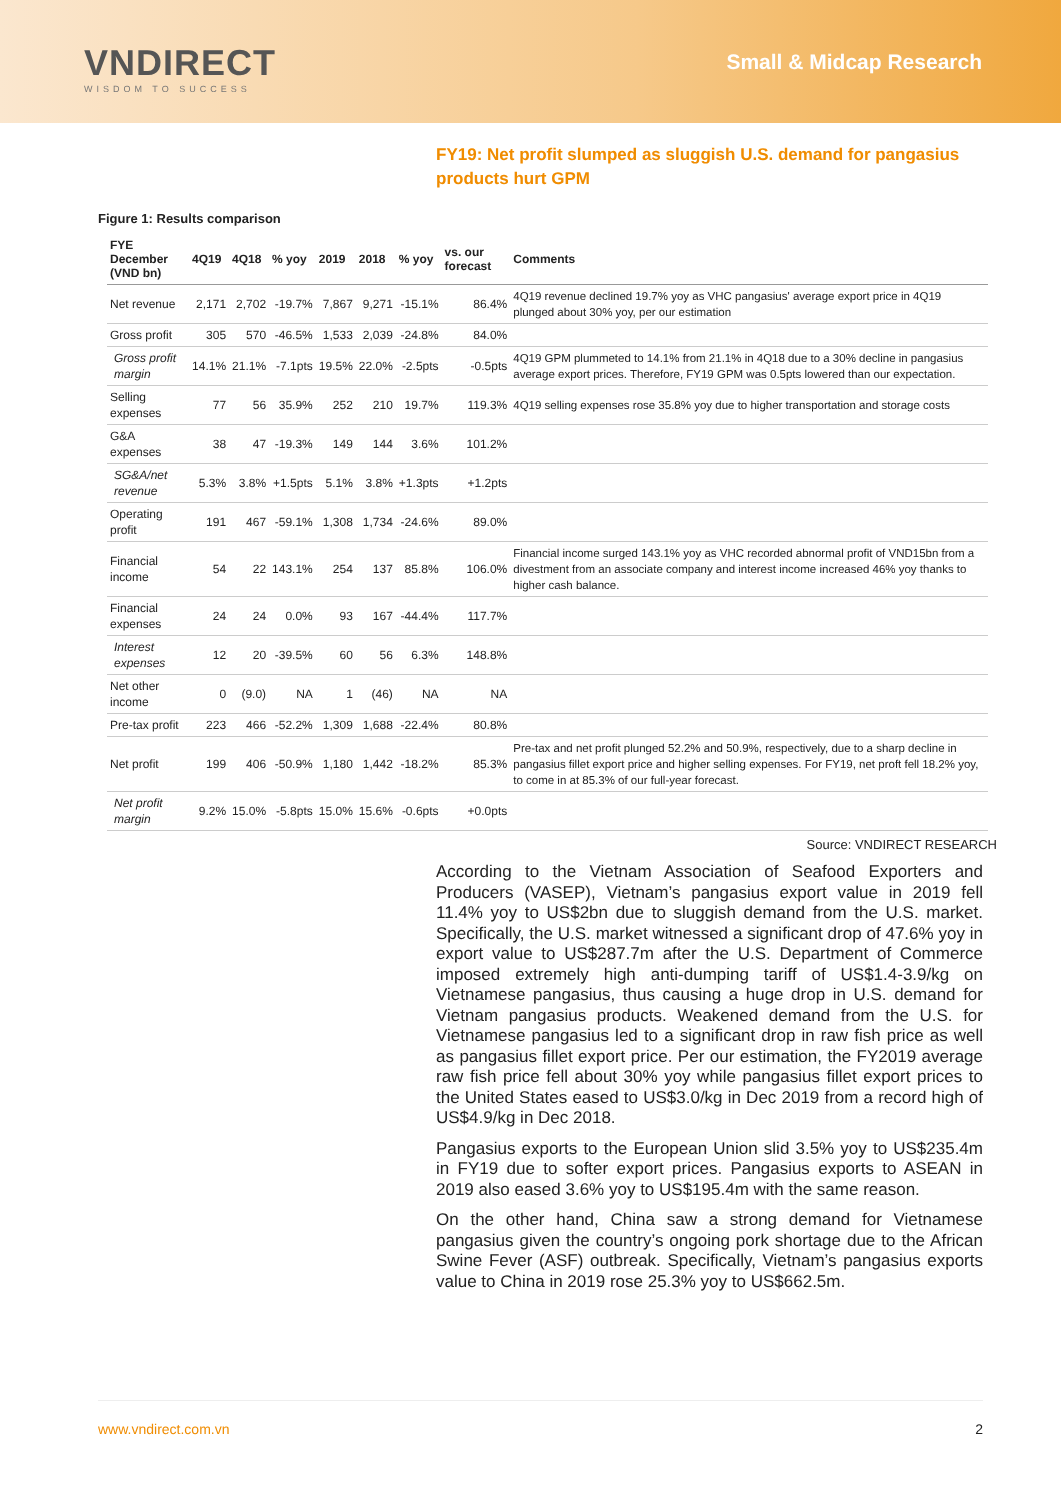VNDIRECT
WISDOM TO SUCCESS
Small & Midcap Research
FY19: Net profit slumped as sluggish U.S. demand for pangasius products hurt GPM
Figure 1: Results comparison
| FYE December (VND bn) | 4Q19 | 4Q18 | % yoy | 2019 | 2018 | % yoy | vs. our forecast | Comments |
| --- | --- | --- | --- | --- | --- | --- | --- | --- |
| Net revenue | 2,171 | 2,702 | -19.7% | 7,867 | 9,271 | -15.1% | 86.4% | 4Q19 revenue declined 19.7% yoy as VHC pangasius' average export price in 4Q19 plunged about 30% yoy, per our estimation |
| Gross profit | 305 | 570 | -46.5% | 1,533 | 2,039 | -24.8% | 84.0% | |
| Gross profit margin | 14.1% | 21.1% | -7.1pts | 19.5% | 22.0% | -2.5pts | -0.5pts | 4Q19 GPM plummeted to 14.1% from 21.1% in 4Q18 due to a 30% decline in pangasius average export prices. Therefore, FY19 GPM was 0.5pts lowered than our expectation. |
| Selling expenses | 77 | 56 | 35.9% | 252 | 210 | 19.7% | 119.3% | 4Q19 selling expenses rose 35.8% yoy due to higher transportation and storage costs |
| G&A expenses | 38 | 47 | -19.3% | 149 | 144 | 3.6% | 101.2% | |
| SG&A/net revenue | 5.3% | 3.8% | +1.5pts | 5.1% | 3.8% | +1.3pts | +1.2pts | |
| Operating profit | 191 | 467 | -59.1% | 1,308 | 1,734 | -24.6% | 89.0% | |
| Financial income | 54 | 22 | 143.1% | 254 | 137 | 85.8% | 106.0% | Financial income surged 143.1% yoy as VHC recorded abnormal profit of VND15bn from a divestment from an associate company and interest income increased 46% yoy thanks to higher cash balance. |
| Financial expenses | 24 | 24 | 0.0% | 93 | 167 | -44.4% | 117.7% | |
| Interest expenses | 12 | 20 | -39.5% | 60 | 56 | 6.3% | 148.8% | |
| Net other income | 0 | (9.0) | NA | 1 | (46) | NA | NA | |
| Pre-tax profit | 223 | 466 | -52.2% | 1,309 | 1,688 | -22.4% | 80.8% | |
| Net profit | 199 | 406 | -50.9% | 1,180 | 1,442 | -18.2% | 85.3% | Pre-tax and net profit plunged 52.2% and 50.9%, respectively, due to a sharp decline in pangasius fillet export price and higher selling expenses. For FY19, net proft fell 18.2% yoy, to come in at 85.3% of our full-year forecast. |
| Net profit margin | 9.2% | 15.0% | -5.8pts | 15.0% | 15.6% | -0.6pts | +0.0pts | |
Source: VNDIRECT RESEARCH
According to the Vietnam Association of Seafood Exporters and Producers (VASEP), Vietnam’s pangasius export value in 2019 fell 11.4% yoy to US$2bn due to sluggish demand from the U.S. market. Specifically, the U.S. market witnessed a significant drop of 47.6% yoy in export value to US$287.7m after the U.S. Department of Commerce imposed extremely high anti-dumping tariff of US$1.4-3.9/kg on Vietnamese pangasius, thus causing a huge drop in U.S. demand for Vietnam pangasius products. Weakened demand from the U.S. for Vietnamese pangasius led to a significant drop in raw fish price as well as pangasius fillet export price. Per our estimation, the FY2019 average raw fish price fell about 30% yoy while pangasius fillet export prices to the United States eased to US$3.0/kg in Dec 2019 from a record high of US$4.9/kg in Dec 2018.
Pangasius exports to the European Union slid 3.5% yoy to US$235.4m in FY19 due to softer export prices. Pangasius exports to ASEAN in 2019 also eased 3.6% yoy to US$195.4m with the same reason.
On the other hand, China saw a strong demand for Vietnamese pangasius given the country’s ongoing pork shortage due to the African Swine Fever (ASF) outbreak. Specifically, Vietnam’s pangasius exports value to China in 2019 rose 25.3% yoy to US$662.5m.
www.vndirect.com.vn 2